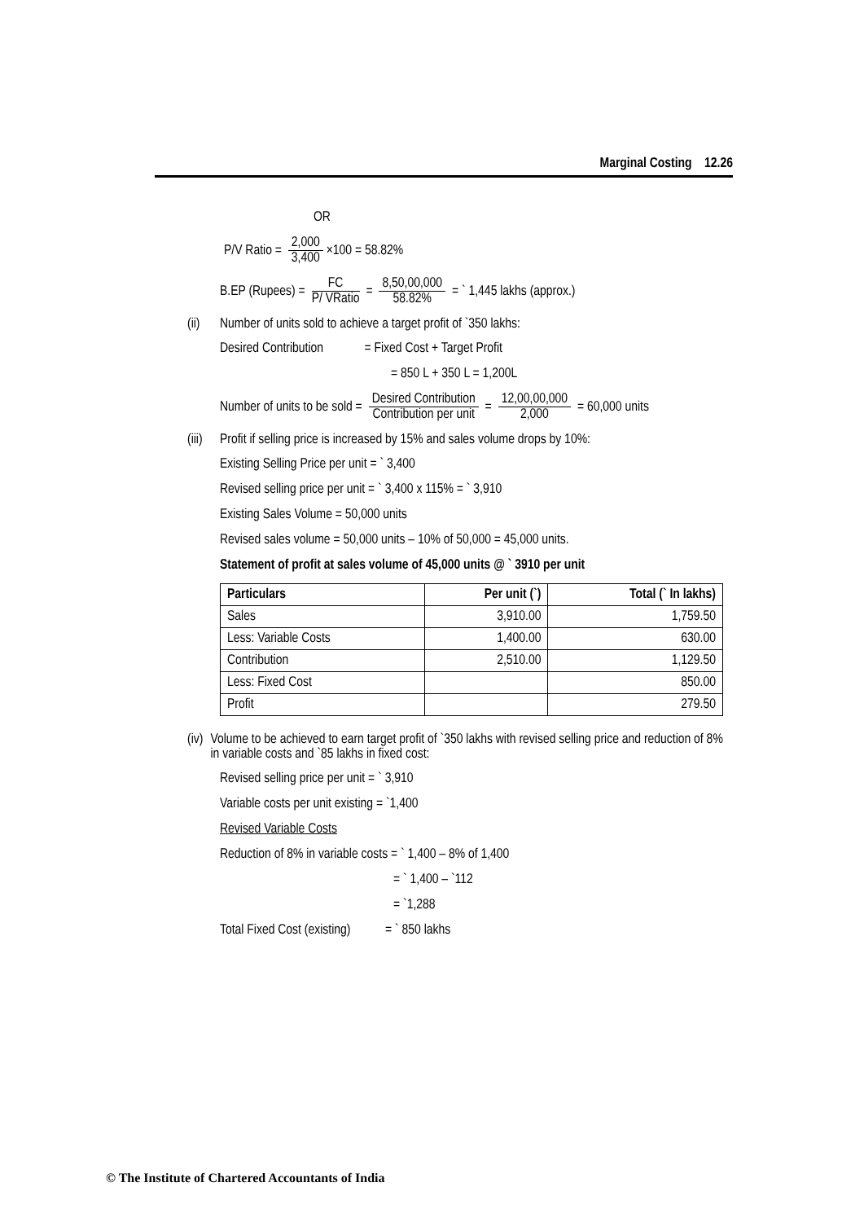Marginal Costing 12.26
OR
P/V Ratio = 2,000 3,400 ×100 = 58.82%
B.EP (Rupees) = FC P/ VRatio = 8,50,00,000 58.82% = ` 1,445 lakhs (approx.)
(ii) Number of units sold to achieve a target profit of `350 lakhs:
Desired Contribution = Fixed Cost + Target Profit
= 850 L + 350 L = 1,200L
Number of units to be sold = Desired Contribution Contribution per unit = 12,00,00,000 2,000 = 60,000 units
(iii) Profit if selling price is increased by 15% and sales volume drops by 10%:
Existing Selling Price per unit = ` 3,400
Revised selling price per unit = ` 3,400 x 115% = ` 3,910
Existing Sales Volume = 50,000 units
Revised sales volume = 50,000 units – 10% of 50,000 = 45,000 units.
Statement of profit at sales volume of 45,000 units @ ` 3910 per unit
| Particulars | Per unit (`) | Total (` In lakhs) |
| --- | --- | --- |
| Sales | 3,910.00 | 1,759.50 |
| Less: Variable Costs | 1,400.00 | 630.00 |
| Contribution | 2,510.00 | 1,129.50 |
| Less: Fixed Cost | | 850.00 |
| Profit | | 279.50 |
(iv) Volume to be achieved to earn target profit of `350 lakhs with revised selling price and reduction of 8% in variable costs and `85 lakhs in fixed cost:
Revised selling price per unit = ` 3,910
Variable costs per unit existing = `1,400
Revised Variable Costs
Reduction of 8% in variable costs = ` 1,400 – 8% of 1,400
= ` 1,400 – `112
= `1,288
Total Fixed Cost (existing) = ` 850 lakhs
© The Institute of Chartered Accountants of India